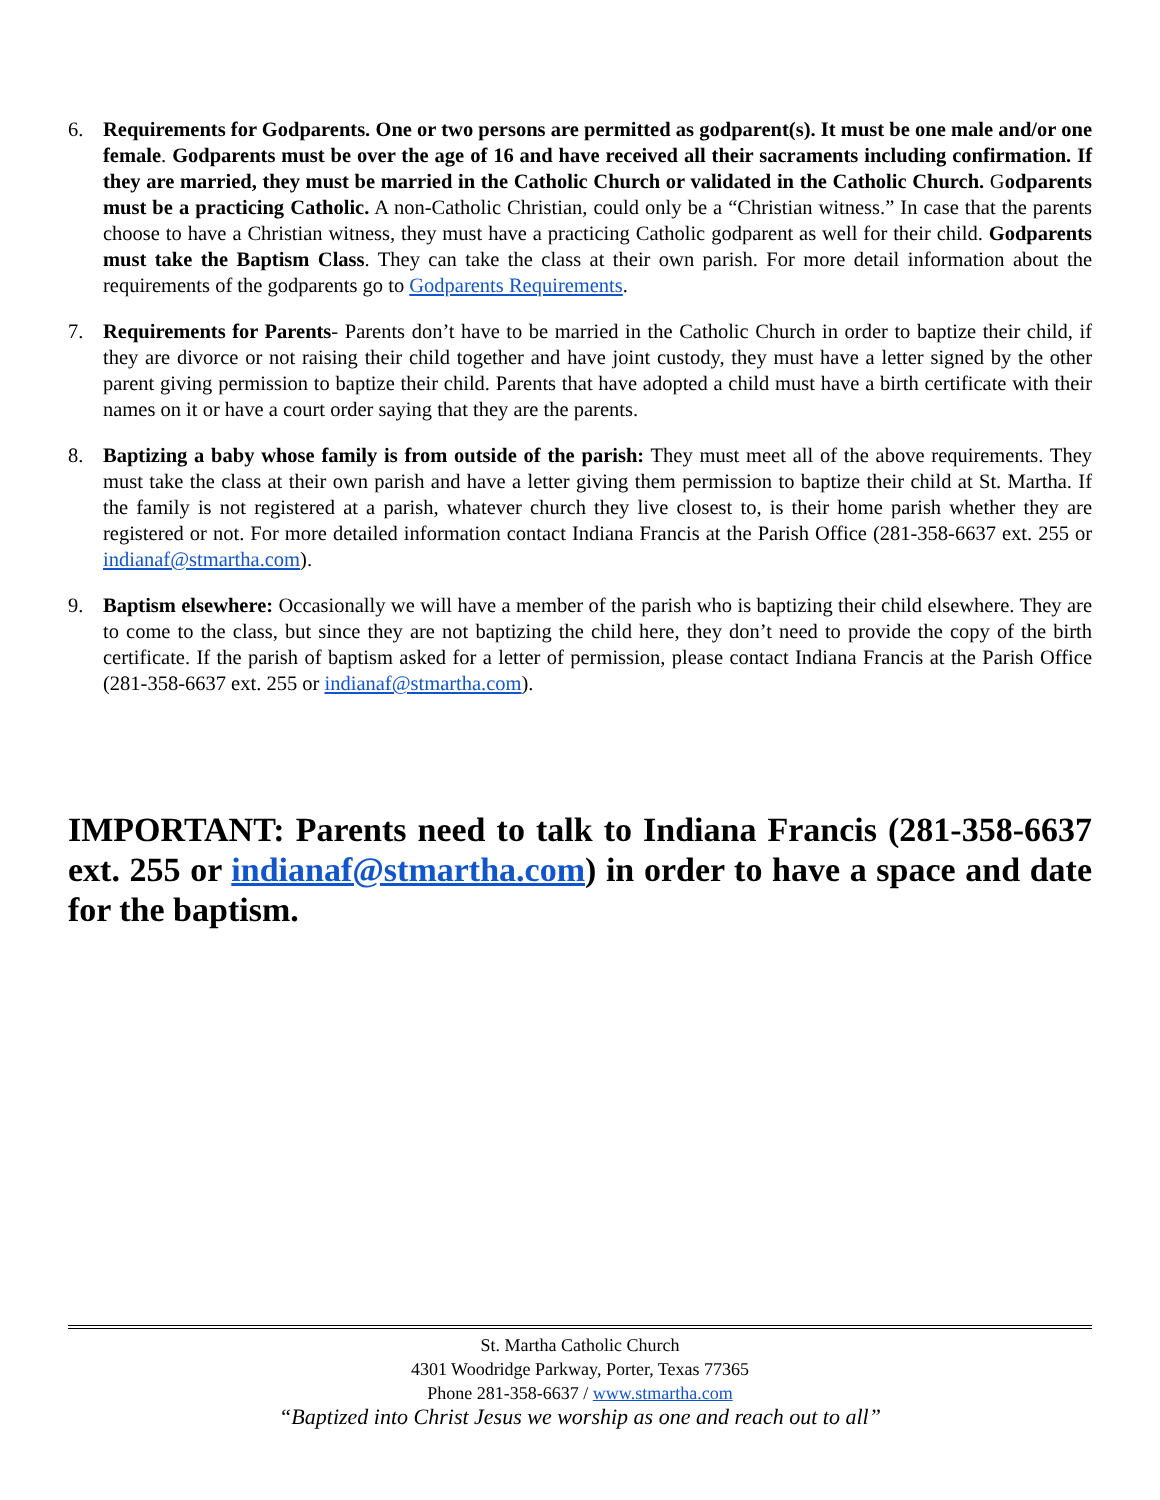6. Requirements for Godparents. One or two persons are permitted as godparent(s). It must be one male and/or one female. Godparents must be over the age of 16 and have received all their sacraments including confirmation. If they are married, they must be married in the Catholic Church or validated in the Catholic Church. Godparents must be a practicing Catholic. A non-Catholic Christian, could only be a “Christian witness.” In case that the parents choose to have a Christian witness, they must have a practicing Catholic godparent as well for their child. Godparents must take the Baptism Class. They can take the class at their own parish. For more detail information about the requirements of the godparents go to Godparents Requirements.
7. Requirements for Parents- Parents don’t have to be married in the Catholic Church in order to baptize their child, if they are divorce or not raising their child together and have joint custody, they must have a letter signed by the other parent giving permission to baptize their child. Parents that have adopted a child must have a birth certificate with their names on it or have a court order saying that they are the parents.
8. Baptizing a baby whose family is from outside of the parish: They must meet all of the above requirements. They must take the class at their own parish and have a letter giving them permission to baptize their child at St. Martha. If the family is not registered at a parish, whatever church they live closest to, is their home parish whether they are registered or not. For more detailed information contact Indiana Francis at the Parish Office (281-358-6637 ext. 255 or indianaf@stmartha.com).
9. Baptism elsewhere: Occasionally we will have a member of the parish who is baptizing their child elsewhere. They are to come to the class, but since they are not baptizing the child here, they don’t need to provide the copy of the birth certificate. If the parish of baptism asked for a letter of permission, please contact Indiana Francis at the Parish Office (281-358-6637 ext. 255 or indianaf@stmartha.com).
IMPORTANT: Parents need to talk to Indiana Francis (281-358-6637 ext. 255 or indianaf@stmartha.com) in order to have a space and date for the baptism.
St. Martha Catholic Church
4301 Woodridge Parkway, Porter, Texas 77365
Phone 281-358-6637 / www.stmartha.com
“Baptized into Christ Jesus we worship as one and reach out to all”